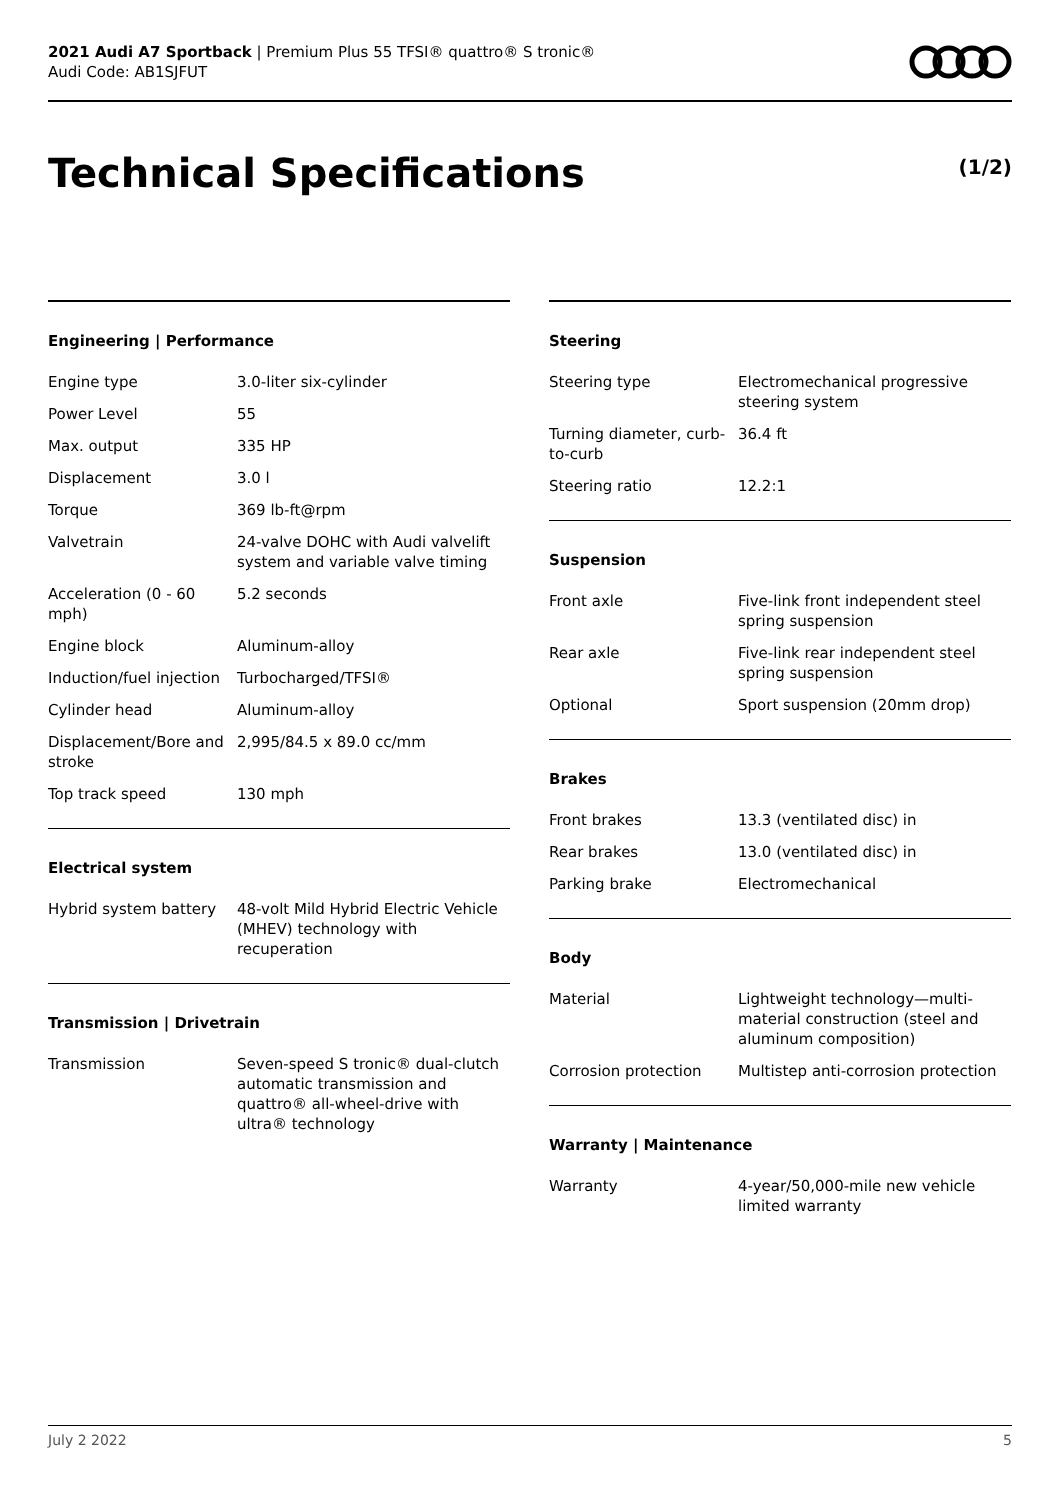2021 Audi A7 Sportback | Premium Plus 55 TFSI® quattro® S tronic®
Audi Code: AB1SJFUT
Technical Specifications (1/2)
Engineering | Performance
| Engine type | 3.0-liter six-cylinder |
| Power Level | 55 |
| Max. output | 335 HP |
| Displacement | 3.0 l |
| Torque | 369 lb-ft@rpm |
| Valvetrain | 24-valve DOHC with Audi valvelift system and variable valve timing |
| Acceleration (0 - 60 mph) | 5.2 seconds |
| Engine block | Aluminum-alloy |
| Induction/fuel injection | Turbocharged/TFSI® |
| Cylinder head | Aluminum-alloy |
| Displacement/Bore and stroke | 2,995/84.5 x 89.0 cc/mm |
| Top track speed | 130 mph |
Electrical system
| Hybrid system battery | 48-volt Mild Hybrid Electric Vehicle (MHEV) technology with recuperation |
Transmission | Drivetrain
| Transmission | Seven-speed S tronic® dual-clutch automatic transmission and quattro® all-wheel-drive with ultra® technology |
Steering
| Steering type | Electromechanical progressive steering system |
| Turning diameter, curb-to-curb | 36.4 ft |
| Steering ratio | 12.2:1 |
Suspension
| Front axle | Five-link front independent steel spring suspension |
| Rear axle | Five-link rear independent steel spring suspension |
| Optional | Sport suspension (20mm drop) |
Brakes
| Front brakes | 13.3 (ventilated disc) in |
| Rear brakes | 13.0 (ventilated disc) in |
| Parking brake | Electromechanical |
Body
| Material | Lightweight technology—multi-material construction (steel and aluminum composition) |
| Corrosion protection | Multistep anti-corrosion protection |
Warranty | Maintenance
| Warranty | 4-year/50,000-mile new vehicle limited warranty |
July 2 2022 5